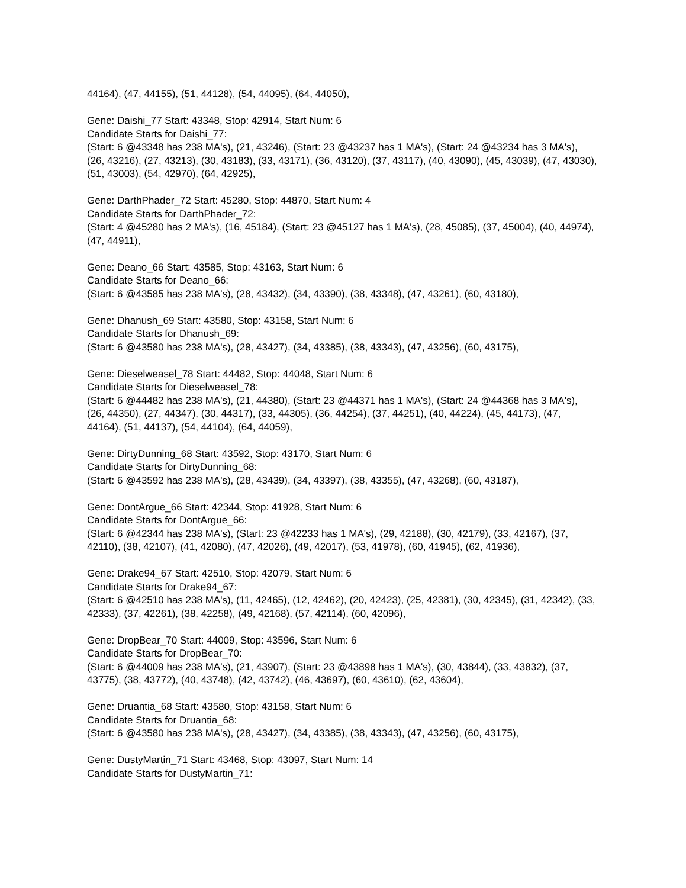44164), (47, 44155), (51, 44128), (54, 44095), (64, 44050),
Gene: Daishi_77 Start: 43348, Stop: 42914, Start Num: 6
Candidate Starts for Daishi_77:
(Start: 6 @43348 has 238 MA's), (21, 43246), (Start: 23 @43237 has 1 MA's), (Start: 24 @43234 has 3 MA's), (26, 43216), (27, 43213), (30, 43183), (33, 43171), (36, 43120), (37, 43117), (40, 43090), (45, 43039), (47, 43030), (51, 43003), (54, 42970), (64, 42925),
Gene: DarthPhader_72 Start: 45280, Stop: 44870, Start Num: 4
Candidate Starts for DarthPhader_72:
(Start: 4 @45280 has 2 MA's), (16, 45184), (Start: 23 @45127 has 1 MA's), (28, 45085), (37, 45004), (40, 44974), (47, 44911),
Gene: Deano_66 Start: 43585, Stop: 43163, Start Num: 6
Candidate Starts for Deano_66:
(Start: 6 @43585 has 238 MA's), (28, 43432), (34, 43390), (38, 43348), (47, 43261), (60, 43180),
Gene: Dhanush_69 Start: 43580, Stop: 43158, Start Num: 6
Candidate Starts for Dhanush_69:
(Start: 6 @43580 has 238 MA's), (28, 43427), (34, 43385), (38, 43343), (47, 43256), (60, 43175),
Gene: Dieselweasel_78 Start: 44482, Stop: 44048, Start Num: 6
Candidate Starts for Dieselweasel_78:
(Start: 6 @44482 has 238 MA's), (21, 44380), (Start: 23 @44371 has 1 MA's), (Start: 24 @44368 has 3 MA's), (26, 44350), (27, 44347), (30, 44317), (33, 44305), (36, 44254), (37, 44251), (40, 44224), (45, 44173), (47, 44164), (51, 44137), (54, 44104), (64, 44059),
Gene: DirtyDunning_68 Start: 43592, Stop: 43170, Start Num: 6
Candidate Starts for DirtyDunning_68:
(Start: 6 @43592 has 238 MA's), (28, 43439), (34, 43397), (38, 43355), (47, 43268), (60, 43187),
Gene: DontArgue_66 Start: 42344, Stop: 41928, Start Num: 6
Candidate Starts for DontArgue_66:
(Start: 6 @42344 has 238 MA's), (Start: 23 @42233 has 1 MA's), (29, 42188), (30, 42179), (33, 42167), (37, 42110), (38, 42107), (41, 42080), (47, 42026), (49, 42017), (53, 41978), (60, 41945), (62, 41936),
Gene: Drake94_67 Start: 42510, Stop: 42079, Start Num: 6
Candidate Starts for Drake94_67:
(Start: 6 @42510 has 238 MA's), (11, 42465), (12, 42462), (20, 42423), (25, 42381), (30, 42345), (31, 42342), (33, 42333), (37, 42261), (38, 42258), (49, 42168), (57, 42114), (60, 42096),
Gene: DropBear_70 Start: 44009, Stop: 43596, Start Num: 6
Candidate Starts for DropBear_70:
(Start: 6 @44009 has 238 MA's), (21, 43907), (Start: 23 @43898 has 1 MA's), (30, 43844), (33, 43832), (37, 43775), (38, 43772), (40, 43748), (42, 43742), (46, 43697), (60, 43610), (62, 43604),
Gene: Druantia_68 Start: 43580, Stop: 43158, Start Num: 6
Candidate Starts for Druantia_68:
(Start: 6 @43580 has 238 MA's), (28, 43427), (34, 43385), (38, 43343), (47, 43256), (60, 43175),
Gene: DustyMartin_71 Start: 43468, Stop: 43097, Start Num: 14
Candidate Starts for DustyMartin_71: